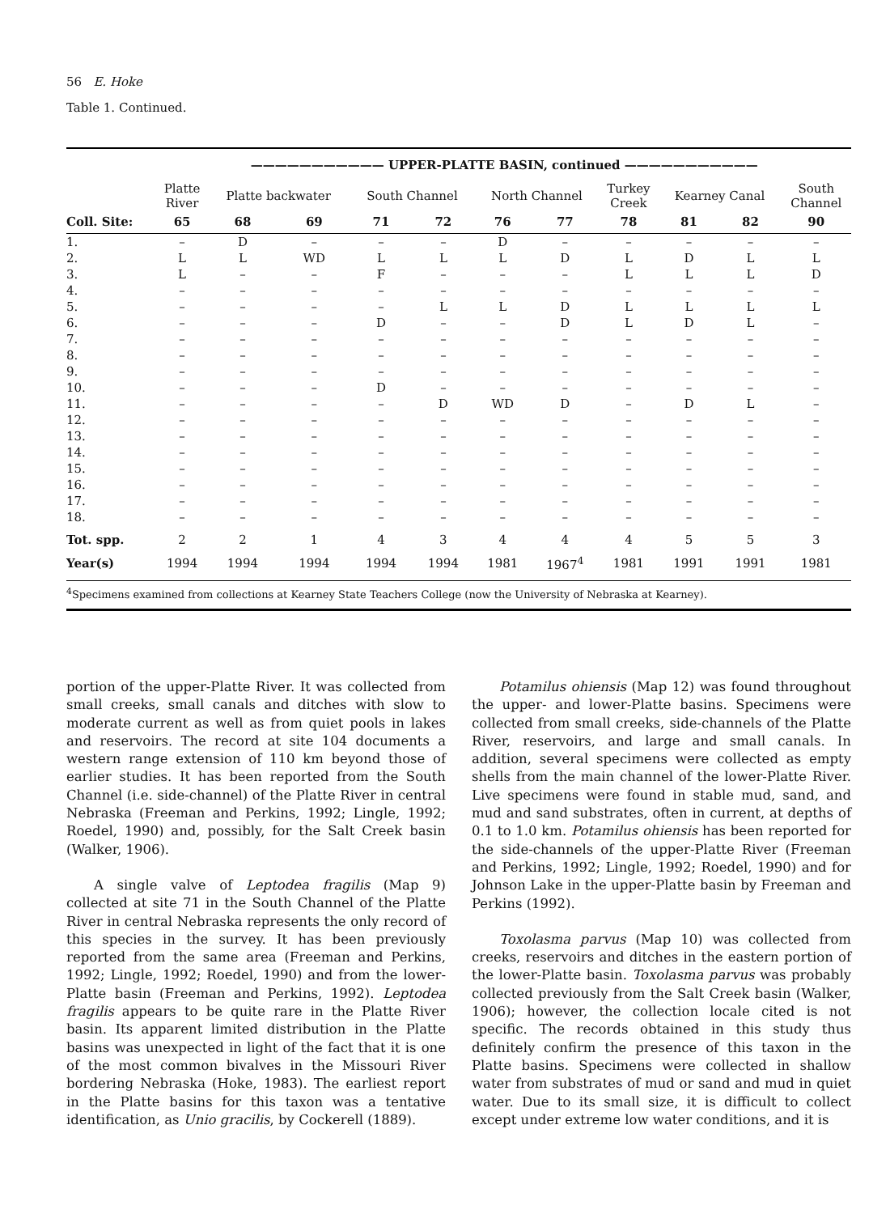56 E. Hoke
Table 1. Continued.
| | ——————————— UPPER-PLATTE BASIN, continued ——————————— | | | | | | | | | | |
| --- | --- | --- | --- | --- | --- | --- | --- | --- | --- | --- | --- |
| | Platte River | Platte backwater | | South Channel | | North Channel | | Turkey Creek | Kearney Canal | | South Channel |
| Coll. Site: | 65 | 68 | 69 | 71 | 72 | 76 | 77 | 78 | 81 | 82 | 90 |
| 1. | – | D | – | – | – | D | – | – | – | – | – |
| 2. | L | L | WD | L | L | L | D | L | D | L | L |
| 3. | L | – | – | F | – | – | – | L | L | L | D |
| 4. | – | – | – | – | – | – | – | – | – | – | – |
| 5. | – | – | – | – | L | L | D | L | L | L | L |
| 6. | – | – | – | D | – | – | D | L | D | L | – |
| 7. | – | – | – | – | – | – | – | – | – | – | – |
| 8. | – | – | – | – | – | – | – | – | – | – | – |
| 9. | – | – | – | – | – | – | – | – | – | – | – |
| 10. | – | – | – | D | – | – | – | – | – | – | – |
| 11. | – | – | – | – | D | WD | D | – | D | L | – |
| 12. | – | – | – | – | – | – | – | – | – | – | – |
| 13. | – | – | – | – | – | – | – | – | – | – | – |
| 14. | – | – | – | – | – | – | – | – | – | – | – |
| 15. | – | – | – | – | – | – | – | – | – | – | – |
| 16. | – | – | – | – | – | – | – | – | – | – | – |
| 17. | – | – | – | – | – | – | – | – | – | – | – |
| 18. | – | – | – | – | – | – | – | – | – | – | – |
| Tot. spp. | 2 | 2 | 1 | 4 | 3 | 4 | 4 | 4 | 5 | 5 | 3 |
| Year(s) | 1994 | 1994 | 1994 | 1994 | 1994 | 1981 | 1967<sup>4</sup> | 1981 | 1991 | 1991 | 1981 |
<sup>4</sup> Specimens examined from collections at Kearney State Teachers College (now the University of Nebraska at Kearney).
portion of the upper-Platte River. It was collected from small creeks, small canals and ditches with slow to moderate current as well as from quiet pools in lakes and reservoirs. The record at site 104 documents a western range extension of 110 km beyond those of earlier studies. It has been reported from the South Channel (i.e. side-channel) of the Platte River in central Nebraska (Freeman and Perkins, 1992; Lingle, 1992; Roedel, 1990) and, possibly, for the Salt Creek basin (Walker, 1906).
A single valve of Leptodea fragilis (Map 9) collected at site 71 in the South Channel of the Platte River in central Nebraska represents the only record of this species in the survey. It has been previously reported from the same area (Freeman and Perkins, 1992; Lingle, 1992; Roedel, 1990) and from the lower-Platte basin (Freeman and Perkins, 1992). Leptodea fragilis appears to be quite rare in the Platte River basin. Its apparent limited distribution in the Platte basins was unexpected in light of the fact that it is one of the most common bivalves in the Missouri River bordering Nebraska (Hoke, 1983). The earliest report in the Platte basins for this taxon was a tentative identification, as Unio gracilis, by Cockerell (1889).
Potamilus ohiensis (Map 12) was found throughout the upper- and lower-Platte basins. Specimens were collected from small creeks, side-channels of the Platte River, reservoirs, and large and small canals. In addition, several specimens were collected as empty shells from the main channel of the lower-Platte River. Live specimens were found in stable mud, sand, and mud and sand substrates, often in current, at depths of 0.1 to 1.0 km. Potamilus ohiensis has been reported for the side-channels of the upper-Platte River (Freeman and Perkins, 1992; Lingle, 1992; Roedel, 1990) and for Johnson Lake in the upper-Platte basin by Freeman and Perkins (1992).
Toxolasma parvus (Map 10) was collected from creeks, reservoirs and ditches in the eastern portion of the lower-Platte basin. Toxolasma parvus was probably collected previously from the Salt Creek basin (Walker, 1906); however, the collection locale cited is not specific. The records obtained in this study thus definitely confirm the presence of this taxon in the Platte basins. Specimens were collected in shallow water from substrates of mud or sand and mud in quiet water. Due to its small size, it is difficult to collect except under extreme low water conditions, and it is